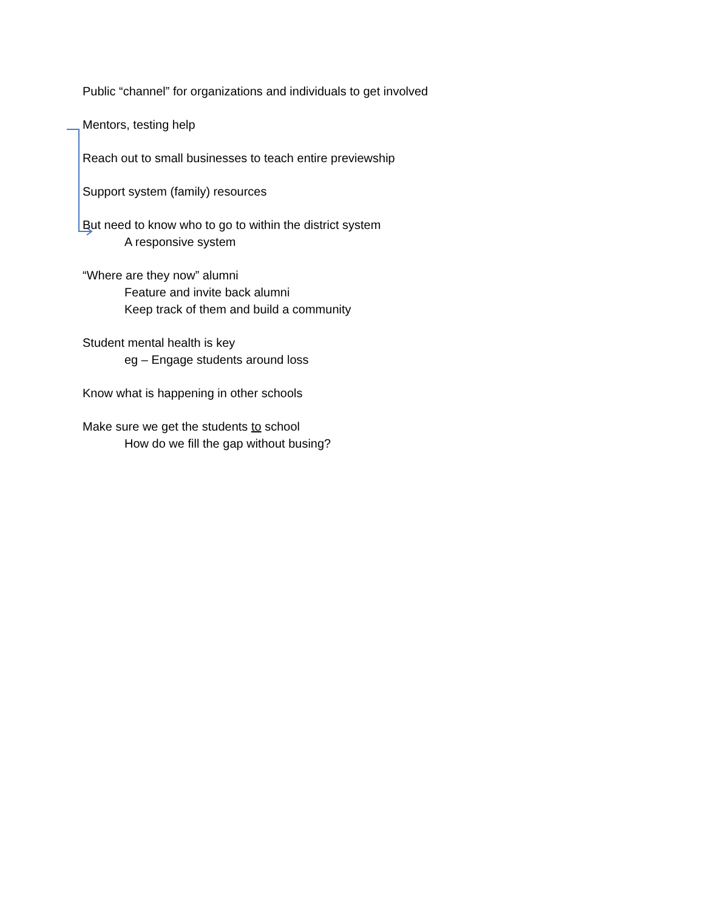Public “channel” for organizations and individuals to get involved
Mentors, testing help
Reach out to small businesses to teach entire previewship
Support system (family) resources
But need to know who to go to within the district system
A responsive system
“Where are they now” alumni
Feature and invite back alumni
Keep track of them and build a community
Student mental health is key
eg – Engage students around loss
Know what is happening in other schools
Make sure we get the students to school
How do we fill the gap without busing?